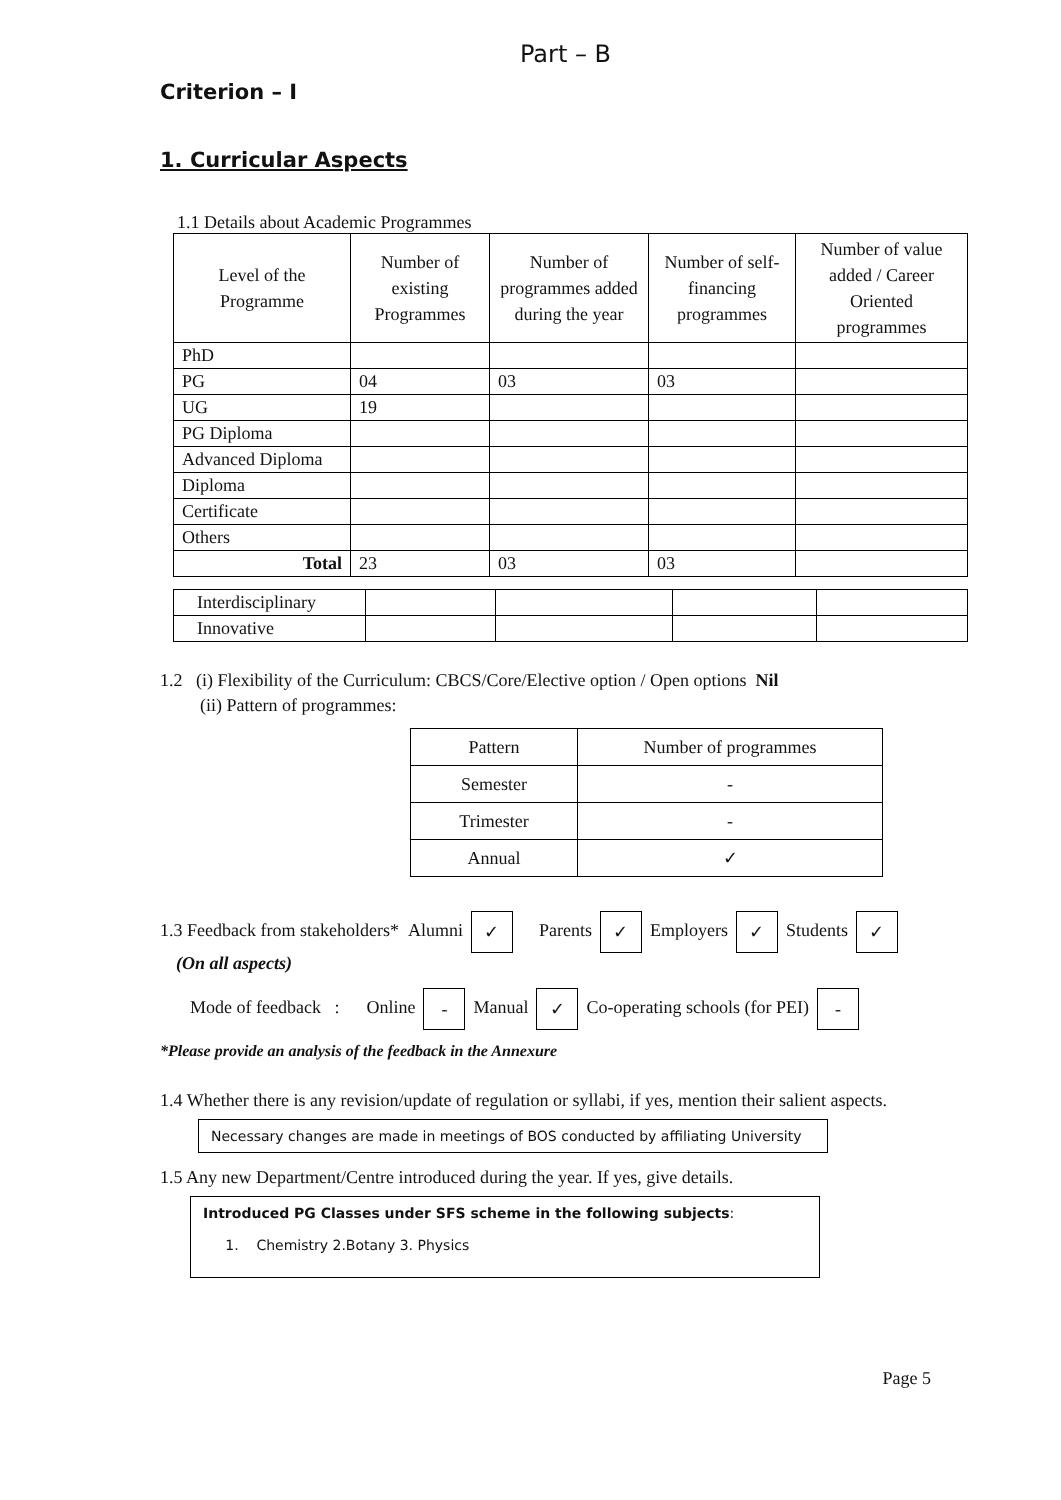Part – B
Criterion – I
1. Curricular Aspects
1.1 Details about Academic Programmes
| Level of the Programme | Number of existing Programmes | Number of programmes added during the year | Number of self-financing programmes | Number of value added / Career Oriented programmes |
| --- | --- | --- | --- | --- |
| PhD | | | | |
| PG | 04 | 03 | 03 | |
| UG | 19 | | | |
| PG Diploma | | | | |
| Advanced Diploma | | | | |
| Diploma | | | | |
| Certificate | | | | |
| Others | | | | |
| Total | 23 | 03 | 03 | |
| Interdisciplinary | | | | |
| Innovative | | | | |
1.2 (i) Flexibility of the Curriculum: CBCS/Core/Elective option / Open options Nil
(ii) Pattern of programmes:
| Pattern | Number of programmes |
| --- | --- |
| Semester | - |
| Trimester | - |
| Annual | ✓ |
1.3 Feedback from stakeholders* Alumni ✓ Parents ✓ Employers ✓ Students ✓
(On all aspects)
Mode of feedback : Online - Manual ✓ Co-operating schools (for PEI) -
*Please provide an analysis of the feedback in the Annexure
1.4 Whether there is any revision/update of regulation or syllabi, if yes, mention their salient aspects.
Necessary changes are made in meetings of BOS conducted by affiliating University
1.5 Any new Department/Centre introduced during the year. If yes, give details.
Introduced PG Classes under SFS scheme in the following subjects:
1. Chemistry 2.Botany 3. Physics
Page 5